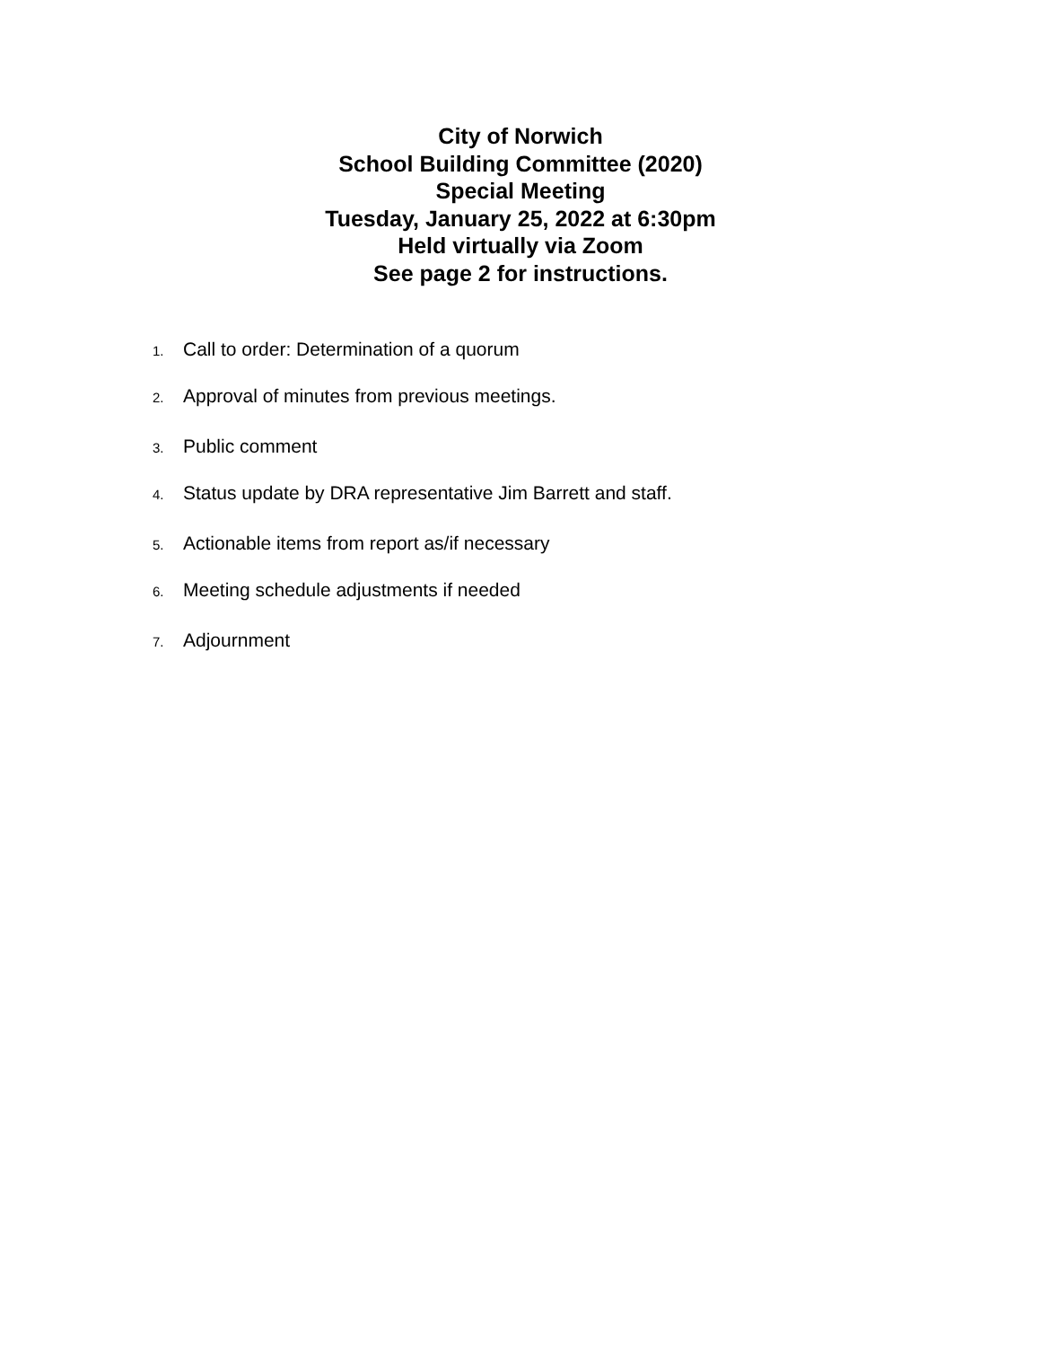City of Norwich
School Building Committee (2020)
Special Meeting
Tuesday, January 25, 2022 at 6:30pm
Held virtually via Zoom
See page 2 for instructions.
1. Call to order: Determination of a quorum
2. Approval of minutes from previous meetings.
3. Public comment
4. Status update by DRA representative Jim Barrett and staff.
5. Actionable items from report as/if necessary
6. Meeting schedule adjustments if needed
7. Adjournment